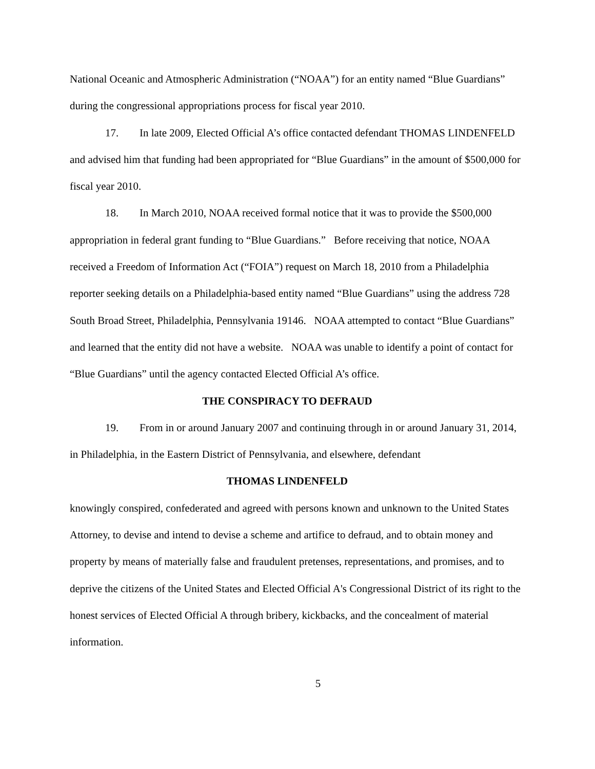National Oceanic and Atmospheric Administration (“NOAA”) for an entity named “Blue Guardians” during the congressional appropriations process for fiscal year 2010.
17. In late 2009, Elected Official A’s office contacted defendant THOMAS LINDENFELD and advised him that funding had been appropriated for “Blue Guardians” in the amount of $500,000 for fiscal year 2010.
18. In March 2010, NOAA received formal notice that it was to provide the $500,000 appropriation in federal grant funding to “Blue Guardians.” Before receiving that notice, NOAA received a Freedom of Information Act (“FOIA”) request on March 18, 2010 from a Philadelphia reporter seeking details on a Philadelphia-based entity named “Blue Guardians” using the address 728 South Broad Street, Philadelphia, Pennsylvania 19146. NOAA attempted to contact “Blue Guardians” and learned that the entity did not have a website. NOAA was unable to identify a point of contact for “Blue Guardians” until the agency contacted Elected Official A’s office.
THE CONSPIRACY TO DEFRAUD
19. From in or around January 2007 and continuing through in or around January 31, 2014, in Philadelphia, in the Eastern District of Pennsylvania, and elsewhere, defendant
THOMAS LINDENFELD
knowingly conspired, confederated and agreed with persons known and unknown to the United States Attorney, to devise and intend to devise a scheme and artifice to defraud, and to obtain money and property by means of materially false and fraudulent pretenses, representations, and promises, and to deprive the citizens of the United States and Elected Official A's Congressional District of its right to the honest services of Elected Official A through bribery, kickbacks, and the concealment of material information.
5